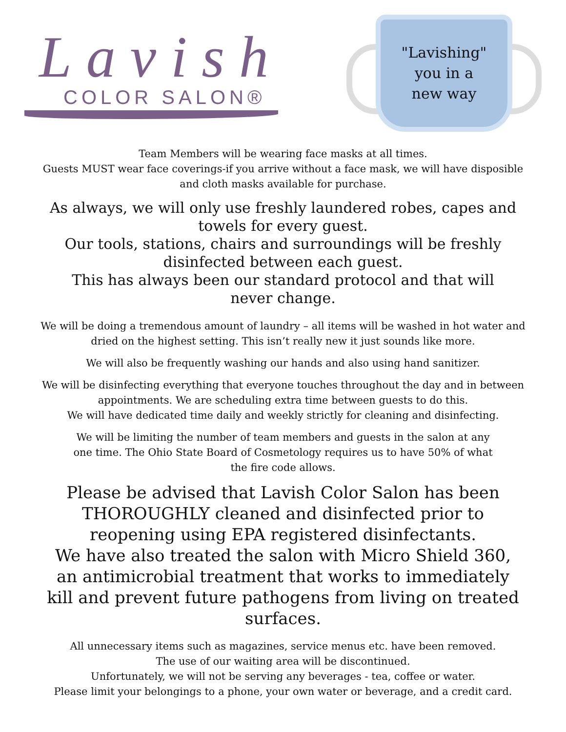Lavish
COLOR SALON®
"Lavishing"
you in a
new way
Team Members will be wearing face masks at all times.
Guests MUST wear face coverings-if you arrive without a face mask, we will have disposible
and cloth masks available for purchase.
As always, we will only use freshly laundered robes, capes and towels for every guest.
Our tools, stations, chairs and surroundings will be freshly disinfected between each guest.
This has always been our standard protocol and that will never change.
We will be doing a tremendous amount of laundry – all items will be washed in hot water and
dried on the highest setting. This isn’t really new it just sounds like more.
We will also be frequently washing our hands and also using hand sanitizer.
We will be disinfecting everything that everyone touches throughout the day and in between
appointments. We are scheduling extra time between guests to do this.
We will have dedicated time daily and weekly strictly for cleaning and disinfecting.
We will be limiting the number of team members and guests in the salon at any
one time. The Ohio State Board of Cosmetology requires us to have 50% of what
the fire code allows.
Please be advised that Lavish Color Salon has been THOROUGHLY cleaned and disinfected prior to reopening using EPA registered disinfectants.
We have also treated the salon with Micro Shield 360, an antimicrobial treatment that works to immediately kill and prevent future pathogens from living on treated surfaces.
All unnecessary items such as magazines, service menus etc. have been removed.
The use of our waiting area will be discontinued.
Unfortunately, we will not be serving any beverages - tea, coffee or water.
Please limit your belongings to a phone, your own water or beverage, and a credit card.